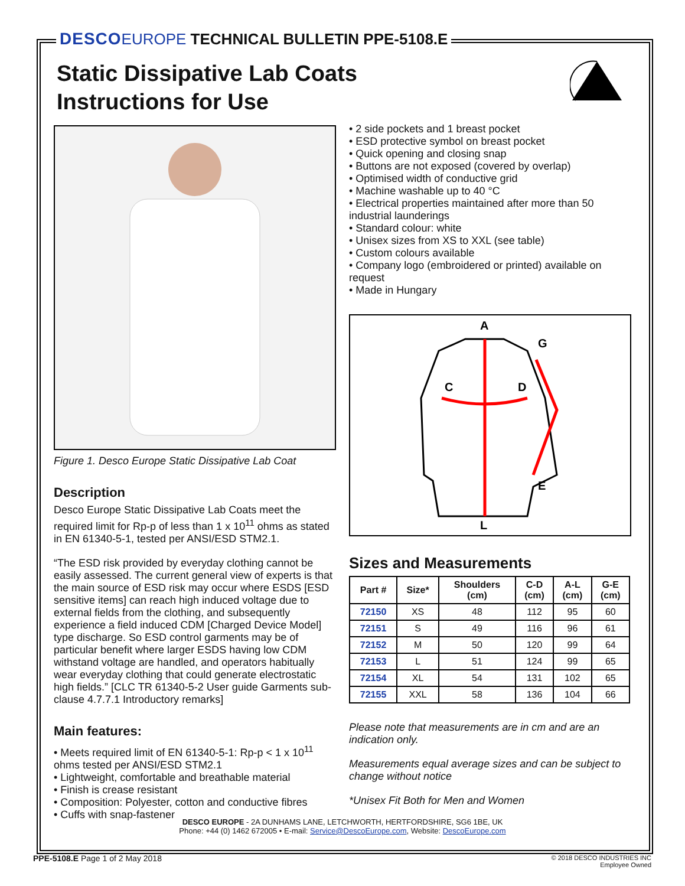DESCO EUROPE TECHNICAL BULLETIN PPE-5108.E
Static Dissipative Lab Coats
Instructions for Use
Figure 1. Desco Europe Static Dissipative Lab Coat
Description
Desco Europe Static Dissipative Lab Coats meet the required limit for Rp-p of less than 1 x 10<sup>11</sup> ohms as stated in EN 61340-5-1, tested per ANSI/ESD STM2.1.
“The ESD risk provided by everyday clothing cannot be easily assessed. The current general view of experts is that the main source of ESD risk may occur where ESDS [ESD sensitive items] can reach high induced voltage due to external fields from the clothing, and subsequently experience a field induced CDM [Charged Device Model] type discharge. So ESD control garments may be of particular benefit where larger ESDS having low CDM withstand voltage are handled, and operators habitually wear everyday clothing that could generate electrostatic high fields.” [CLC TR 61340-5-2 User guide Garments sub-clause 4.7.7.1 Introductory remarks]
Main features:
• Meets required limit of EN 61340-5-1: Rp-p < 1 x 10<sup>11</sup> ohms tested per ANSI/ESD STM2.1
• Lightweight, comfortable and breathable material
• Finish is crease resistant
• Composition: Polyester, cotton and conductive fibres
• Cuffs with snap-fastener
• 2 side pockets and 1 breast pocket
• ESD protective symbol on breast pocket
• Quick opening and closing snap
• Buttons are not exposed (covered by overlap)
• Optimised width of conductive grid
• Machine washable up to 40 °C
• Electrical properties maintained after more than 50 industrial launderings
• Standard colour: white
• Unisex sizes from XS to XXL (see table)
• Custom colours available
• Company logo (embroidered or printed) available on request
• Made in Hungary
A
G
C
D
E
L
Sizes and Measurements
| Part # | Size* | Shoulders (cm) | C-D (cm) | A-L (cm) | G-E (cm) |
| --- | --- | --- | --- | --- | --- |
| 72150 | XS | 48 | 112 | 95 | 60 |
| 72151 | S | 49 | 116 | 96 | 61 |
| 72152 | M | 50 | 120 | 99 | 64 |
| 72153 | L | 51 | 124 | 99 | 65 |
| 72154 | XL | 54 | 131 | 102 | 65 |
| 72155 | XXL | 58 | 136 | 104 | 66 |
Please note that measurements are in cm and are an indication only.
Measurements equal average sizes and can be subject to change without notice
*Unisex Fit Both for Men and Women
DESCO EUROPE - 2A DUNHAMS LANE, LETCHWORTH, HERTFORDSHIRE, SG6 1BE, UK
Phone: +44 (0) 1462 672005 • E-mail: Service@DescoEurope.com, Website: DescoEurope.com
PPE-5108.E Page 1 of 2 May 2018
© 2018 DESCO INDUSTRIES INC
Employee Owned